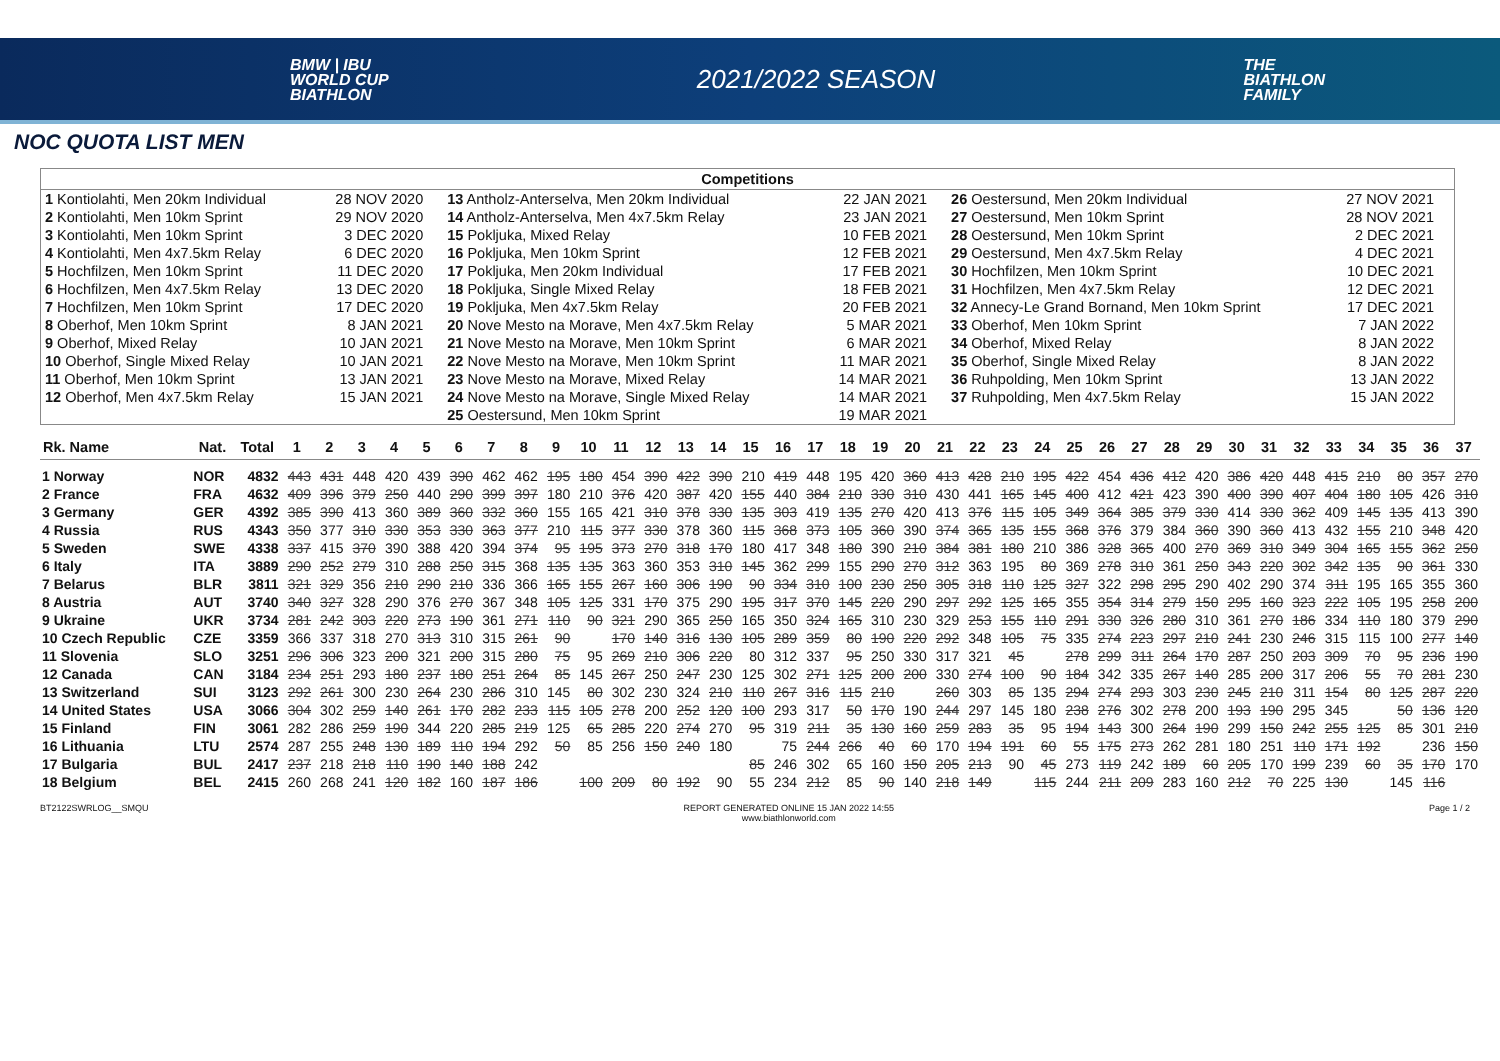BMW | IBU
WORLD CUP
BIATHLON
2021/2022 SEASON
THE
BIATHLON
FAMILY
NOC QUOTA LIST MEN
Competitions
| 1 Kontiolahti, Men 20km Individual | 28 NOV 2020 | 13 Antholz-Anterselva, Men 20km Individual | 22 JAN 2021 | 26 Oestersund, Men 20km Individual | 27 NOV 2021 |
| 2 Kontiolahti, Men 10km Sprint | 29 NOV 2020 | 14 Antholz-Anterselva, Men 4x7.5km Relay | 23 JAN 2021 | 27 Oestersund, Men 10km Sprint | 28 NOV 2021 |
| 3 Kontiolahti, Men 10km Sprint | 3 DEC 2020 | 15 Pokljuka, Mixed Relay | 10 FEB 2021 | 28 Oestersund, Men 10km Sprint | 2 DEC 2021 |
| 4 Kontiolahti, Men 4x7.5km Relay | 6 DEC 2020 | 16 Pokljuka, Men 10km Sprint | 12 FEB 2021 | 29 Oestersund, Men 4x7.5km Relay | 4 DEC 2021 |
| 5 Hochfilzen, Men 10km Sprint | 11 DEC 2020 | 17 Pokljuka, Men 20km Individual | 17 FEB 2021 | 30 Hochfilzen, Men 10km Sprint | 10 DEC 2021 |
| 6 Hochfilzen, Men 4x7.5km Relay | 13 DEC 2020 | 18 Pokljuka, Single Mixed Relay | 18 FEB 2021 | 31 Hochfilzen, Men 4x7.5km Relay | 12 DEC 2021 |
| 7 Hochfilzen, Men 10km Sprint | 17 DEC 2020 | 19 Pokljuka, Men 4x7.5km Relay | 20 FEB 2021 | 32 Annecy-Le Grand Bornand, Men 10km Sprint | 17 DEC 2021 |
| 8 Oberhof, Men 10km Sprint | 8 JAN 2021 | 20 Nove Mesto na Morave, Men 4x7.5km Relay | 5 MAR 2021 | 33 Oberhof, Men 10km Sprint | 7 JAN 2022 |
| 9 Oberhof, Mixed Relay | 10 JAN 2021 | 21 Nove Mesto na Morave, Men 10km Sprint | 6 MAR 2021 | 34 Oberhof, Mixed Relay | 8 JAN 2022 |
| 10 Oberhof, Single Mixed Relay | 10 JAN 2021 | 22 Nove Mesto na Morave, Men 10km Sprint | 11 MAR 2021 | 35 Oberhof, Single Mixed Relay | 8 JAN 2022 |
| 11 Oberhof, Men 10km Sprint | 13 JAN 2021 | 23 Nove Mesto na Morave, Mixed Relay | 14 MAR 2021 | 36 Ruhpolding, Men 10km Sprint | 13 JAN 2022 |
| 12 Oberhof, Men 4x7.5km Relay | 15 JAN 2021 | 24 Nove Mesto na Morave, Single Mixed Relay | 14 MAR 2021 | 37 Ruhpolding, Men 4x7.5km Relay | 15 JAN 2022 |
| | | 25 Oestersund, Men 10km Sprint | 19 MAR 2021 | | |
| Rk. Name | Nat. | Total | 1 | 2 | 3 | 4 | 5 | 6 | 7 | 8 | 9 | 10 | 11 | 12 | 13 | 14 | 15 | 16 | 17 | 18 | 19 | 20 | 21 | 22 | 23 | 24 | 25 | 26 | 27 | 28 | 29 | 30 | 31 | 32 | 33 | 34 | 35 | 36 | 37 |
| --- | --- | --- | --- | --- | --- | --- | --- | --- | --- | --- | --- | --- | --- | --- | --- | --- | --- | --- | --- | --- | --- | --- | --- | --- | --- | --- | --- | --- | --- | --- | --- | --- | --- | --- | --- | --- | --- | --- | --- |
| 1 Norway | NOR | 4832 | 443 | 431 | 448 | 420 | 439 | 390 | 462 | 462 | 195 | 180 | 454 | 390 | 422 | 390 | 210 | 419 | 448 | 195 | 420 | 360 | 413 | 428 | 210 | 195 | 422 | 454 | 436 | 412 | 420 | 386 | 420 | 448 | 415 | 210 | 80 | 357 | 270 |
| 2 France | FRA | 4632 | 409 | 396 | 379 | 250 | 440 | 290 | 399 | 397 | 180 | 210 | 376 | 420 | 387 | 420 | 155 | 440 | 384 | 210 | 330 | 310 | 430 | 441 | 165 | 145 | 400 | 412 | 421 | 423 | 390 | 400 | 390 | 407 | 404 | 180 | 105 | 426 | 310 |
| 3 Germany | GER | 4392 | 385 | 390 | 413 | 360 | 389 | 360 | 332 | 360 | 155 | 165 | 421 | 310 | 378 | 330 | 135 | 303 | 419 | 135 | 270 | 420 | 413 | 376 | 115 | 105 | 349 | 364 | 385 | 379 | 330 | 414 | 330 | 362 | 409 | 145 | 135 | 413 | 390 |
| 4 Russia | RUS | 4343 | 350 | 377 | 310 | 330 | 353 | 330 | 363 | 377 | 210 | 115 | 377 | 330 | 378 | 360 | 115 | 368 | 373 | 105 | 360 | 390 | 374 | 365 | 135 | 155 | 368 | 376 | 379 | 384 | 360 | 390 | 360 | 413 | 432 | 155 | 210 | 348 | 420 |
| 5 Sweden | SWE | 4338 | 337 | 415 | 370 | 390 | 388 | 420 | 394 | 374 | 95 | 195 | 373 | 270 | 318 | 170 | 180 | 417 | 348 | 180 | 390 | 210 | 384 | 381 | 180 | 210 | 386 | 328 | 365 | 400 | 270 | 369 | 310 | 349 | 304 | 165 | 155 | 362 | 250 |
| 6 Italy | ITA | 3889 | 290 | 252 | 279 | 310 | 288 | 250 | 315 | 368 | 135 | 135 | 363 | 360 | 353 | 310 | 145 | 362 | 299 | 155 | 290 | 270 | 312 | 363 | 195 | 80 | 369 | 278 | 310 | 361 | 250 | 343 | 220 | 302 | 342 | 135 | 90 | 361 | 330 |
| 7 Belarus | BLR | 3811 | 321 | 329 | 356 | 210 | 290 | 210 | 336 | 366 | 165 | 155 | 267 | 160 | 306 | 190 | 90 | 334 | 310 | 100 | 230 | 250 | 305 | 318 | 110 | 125 | 327 | 322 | 298 | 295 | 290 | 402 | 290 | 374 | 311 | 195 | 165 | 355 | 360 |
| 8 Austria | AUT | 3740 | 340 | 327 | 328 | 290 | 376 | 270 | 367 | 348 | 105 | 125 | 331 | 170 | 375 | 290 | 195 | 317 | 370 | 145 | 220 | 290 | 297 | 292 | 125 | 165 | 355 | 354 | 314 | 279 | 150 | 295 | 160 | 323 | 222 | 105 | 195 | 258 | 200 |
| 9 Ukraine | UKR | 3734 | 281 | 242 | 303 | 220 | 273 | 190 | 361 | 271 | 110 | 90 | 321 | 290 | 365 | 250 | 165 | 350 | 324 | 165 | 310 | 230 | 329 | 253 | 155 | 110 | 291 | 330 | 326 | 280 | 310 | 361 | 270 | 186 | 334 | 110 | 180 | 379 | 290 |
| 10 Czech Republic | CZE | 3359 | 366 | 337 | 318 | 270 | 313 | 310 | 315 | 261 | 90 | | 170 | 140 | 316 | 130 | 105 | 289 | 359 | 80 | 190 | 220 | 292 | 348 | 105 | 75 | 335 | 274 | 223 | 297 | 210 | 241 | 230 | 246 | 315 | 115 | 100 | 277 | 140 |
| 11 Slovenia | SLO | 3251 | 296 | 306 | 323 | 200 | 321 | 200 | 315 | 280 | 75 | 95 | 269 | 210 | 306 | 220 | 80 | 312 | 337 | 95 | 250 | 330 | 317 | 321 | 45 | | 278 | 299 | 311 | 264 | 170 | 287 | 250 | 203 | 309 | 70 | 95 | 236 | 190 |
| 12 Canada | CAN | 3184 | 234 | 251 | 293 | 180 | 237 | 180 | 251 | 264 | 85 | 145 | 267 | 250 | 247 | 230 | 125 | 302 | 271 | 125 | 200 | 200 | 330 | 274 | 100 | 90 | 184 | 342 | 335 | 267 | 140 | 285 | 200 | 317 | 206 | 55 | 70 | 281 | 230 |
| 13 Switzerland | SUI | 3123 | 292 | 261 | 300 | 230 | 264 | 230 | 286 | 310 | 145 | 80 | 302 | 230 | 324 | 210 | 110 | 267 | 316 | 115 | 210 | | 260 | 303 | 85 | 135 | 294 | 274 | 293 | 303 | 230 | 245 | 210 | 311 | 154 | 80 | 125 | 287 | 220 |
| 14 United States | USA | 3066 | 304 | 302 | 259 | 140 | 261 | 170 | 282 | 233 | 115 | 105 | 278 | 200 | 252 | 120 | 100 | 293 | 317 | 50 | 170 | 190 | 244 | 297 | 145 | 180 | 238 | 276 | 302 | 278 | 200 | 193 | 190 | 295 | 345 | | 50 | 136 | 120 |
| 15 Finland | FIN | 3061 | 282 | 286 | 259 | 190 | 344 | 220 | 285 | 219 | 125 | 65 | 285 | 220 | 274 | 270 | 95 | 319 | 211 | 35 | 130 | 160 | 259 | 283 | 35 | 95 | 194 | 143 | 300 | 264 | 190 | 299 | 150 | 242 | 255 | 125 | 85 | 301 | 210 |
| 16 Lithuania | LTU | 2574 | 287 | 255 | 248 | 130 | 189 | 110 | 194 | 292 | 50 | 85 | 256 | 150 | 240 | 180 | | 75 | 244 | 266 | 40 | 60 | 170 | 194 | 191 | 60 | 55 | 175 | 273 | 262 | 281 | 180 | 251 | 110 | 171 | 192 | | 236 | 150 |
| 17 Bulgaria | BUL | 2417 | 237 | 218 | 218 | 110 | 190 | 140 | 188 | 242 | | | | | | | 85 | 246 | 302 | 65 | 160 | 150 | 205 | 213 | 90 | 45 | 273 | 119 | 242 | 189 | 60 | 205 | 170 | 199 | 239 | 60 | 35 | 170 | 170 |
| 18 Belgium | BEL | 2415 | 260 | 268 | 241 | 120 | 182 | 160 | 187 | 186 | | 100 | 209 | 80 | 192 | 90 | 55 | 234 | 212 | 85 | 90 | 140 | 218 | 149 | | 115 | 244 | 211 | 209 | 283 | 160 | 212 | 70 | 225 | 130 | | 145 | 116 | |
BT2122SWRLOG__SMQU REPORT GENERATED ONLINE 15 JAN 2022 14:55
www.biathlonworld.com
Page 1 / 2